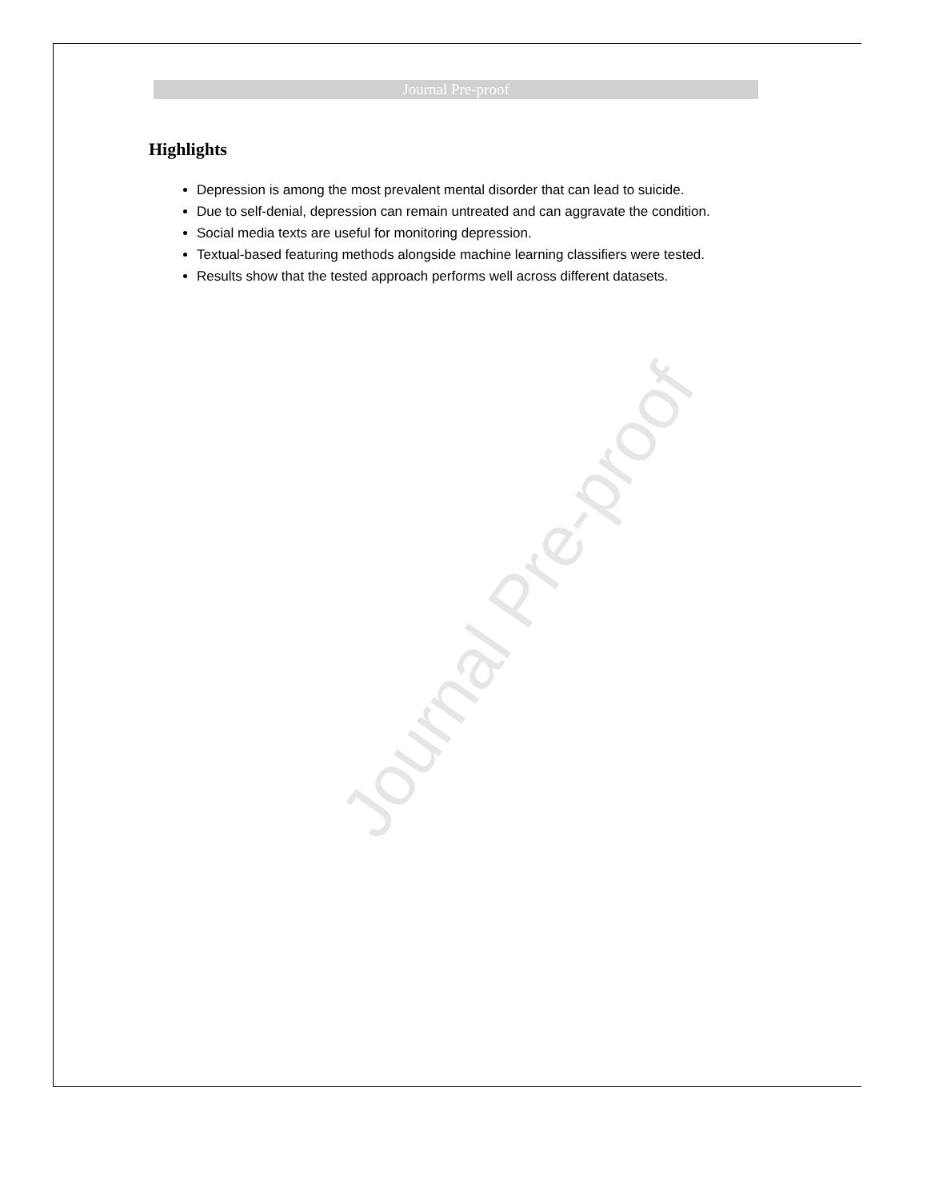Journal Pre-proof
Journal Pre-proof
Highlights
Depression is among the most prevalent mental disorder that can lead to suicide.
Due to self-denial, depression can remain untreated and can aggravate the condition.
Social media texts are useful for monitoring depression.
Textual-based featuring methods alongside machine learning classifiers were tested.
Results show that the tested approach performs well across different datasets.